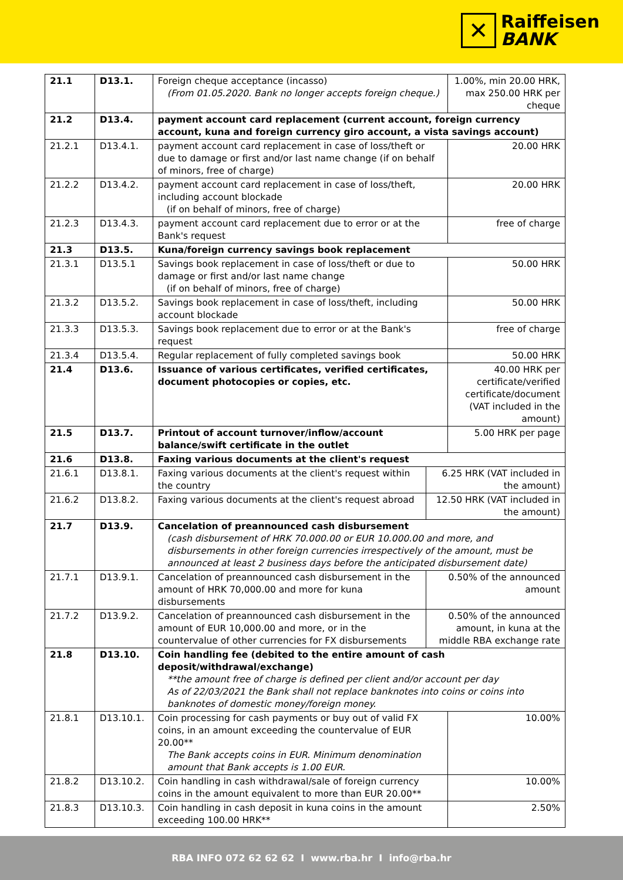✕
Raiffeisen
BANK
| 21.1 | D13.1. | Foreign cheque acceptance (incasso) (From 01.05.2020. Bank no longer accepts foreign cheque.) | | 1.00%, min 20.00 HRK, max 250.00 HRK per cheque |
| 21.2 | D13.4. | payment account card replacement (current account, foreign currency account, kuna and foreign currency giro account, a vista savings account) | | |
| 21.2.1 | D13.4.1. | payment account card replacement in case of loss/theft or due to damage or first and/or last name change (if on behalf of minors, free of charge) | | 20.00 HRK |
| 21.2.2 | D13.4.2. | payment account card replacement in case of loss/theft, including account blockade (if on behalf of minors, free of charge) | | 20.00 HRK |
| 21.2.3 | D13.4.3. | payment account card replacement due to error or at the Bank's request | | free of charge |
| 21.3 | D13.5. | Kuna/foreign currency savings book replacement | | |
| 21.3.1 | D13.5.1 | Savings book replacement in case of loss/theft or due to damage or first and/or last name change (if on behalf of minors, free of charge) | | 50.00 HRK |
| 21.3.2 | D13.5.2. | Savings book replacement in case of loss/theft, including account blockade | | 50.00 HRK |
| 21.3.3 | D13.5.3. | Savings book replacement due to error or at the Bank's request | | free of charge |
| 21.3.4 | D13.5.4. | Regular replacement of fully completed savings book | | 50.00 HRK |
| 21.4 | D13.6. | Issuance of various certificates, verified certificates, document photocopies or copies, etc. | | 40.00 HRK per certificate/verified certificate/document (VAT included in the amount) |
| 21.5 | D13.7. | Printout of account turnover/inflow/account balance/swift certificate in the outlet | | 5.00 HRK per page |
| 21.6 | D13.8. | Faxing various documents at the client's request | | |
| 21.6.1 | D13.8.1. | Faxing various documents at the client's request within the country | 6.25 HRK (VAT included in the amount) | |
| 21.6.2 | D13.8.2. | Faxing various documents at the client's request abroad | 12.50 HRK (VAT included in the amount) | |
| 21.7 | D13.9. | Cancelation of preannounced cash disbursement (cash disbursement of HRK 70.000.00 or EUR 10.000.00 and more, and disbursements in other foreign currencies irrespectively of the amount, must be announced at least 2 business days before the anticipated disbursement date) | | |
| 21.7.1 | D13.9.1. | Cancelation of preannounced cash disbursement in the amount of HRK 70,000.00 and more for kuna disbursements | 0.50% of the announced amount | |
| 21.7.2 | D13.9.2. | Cancelation of preannounced cash disbursement in the amount of EUR 10,000.00 and more, or in the countervalue of other currencies for FX disbursements | 0.50% of the announced amount, in kuna at the middle RBA exchange rate | |
| 21.8 | D13.10. | Coin handling fee (debited to the entire amount of cash deposit/withdrawal/exchange) **the amount free of charge is defined per client and/or account per day As of 22/03/2021 the Bank shall not replace banknotes into coins or coins into banknotes of domestic money/foreign money. | | |
| 21.8.1 | D13.10.1. | Coin processing for cash payments or buy out of valid FX coins, in an amount exceeding the countervalue of EUR 20.00** The Bank accepts coins in EUR. Minimum denomination amount that Bank accepts is 1.00 EUR. | | 10.00% |
| 21.8.2 | D13.10.2. | Coin handling in cash withdrawal/sale of foreign currency coins in the amount equivalent to more than EUR 20.00** | | 10.00% |
| 21.8.3 | D13.10.3. | Coin handling in cash deposit in kuna coins in the amount exceeding 100.00 HRK** | | 2.50% |
RBA INFO 072 62 62 62 I www.rba.hr I info@rba.hr